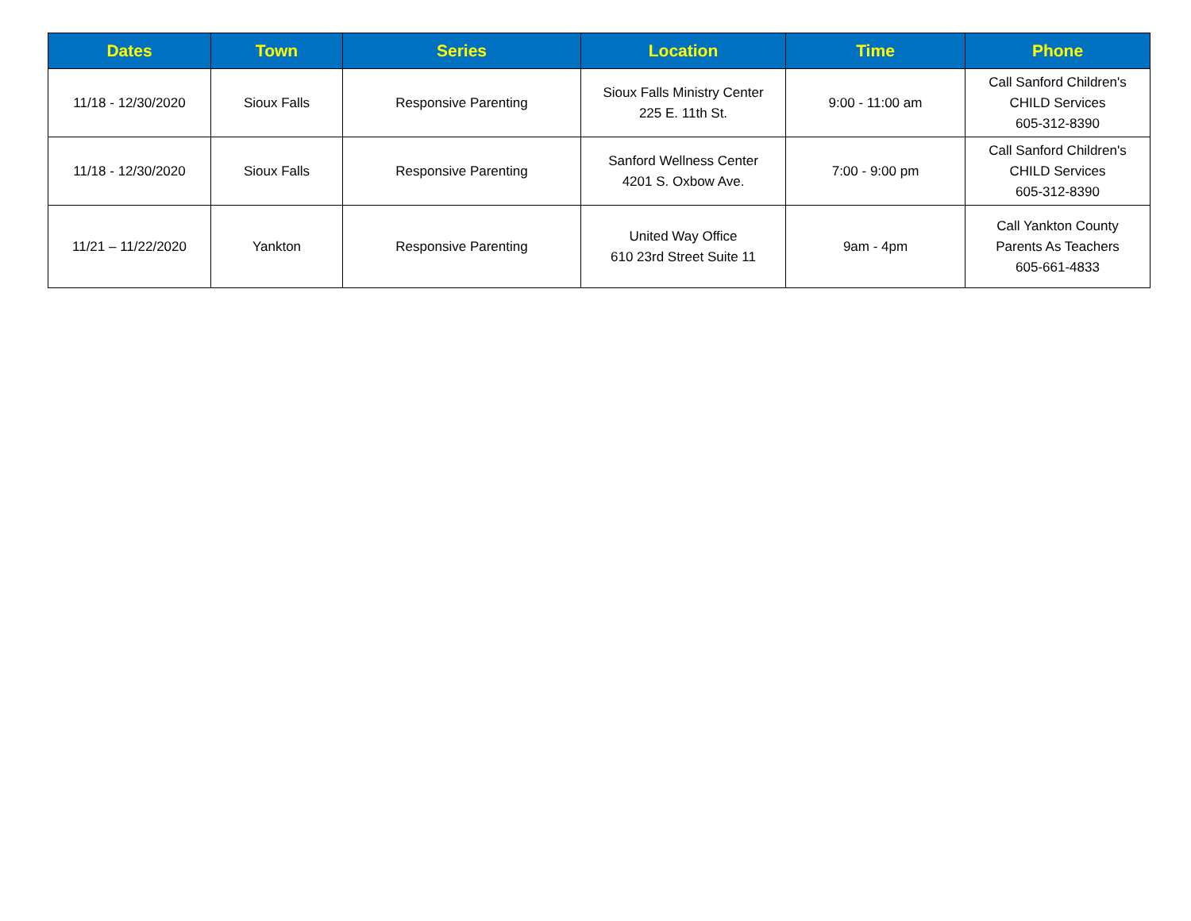| Dates | Town | Series | Location | Time | Phone |
| --- | --- | --- | --- | --- | --- |
| 11/18 - 12/30/2020 | Sioux Falls | Responsive Parenting | Sioux Falls Ministry Center 225 E. 11th St. | 9:00 - 11:00 am | Call Sanford Children's CHILD Services 605-312-8390 |
| 11/18 - 12/30/2020 | Sioux Falls | Responsive Parenting | Sanford Wellness Center 4201 S. Oxbow Ave. | 7:00 - 9:00 pm | Call Sanford Children's CHILD Services 605-312-8390 |
| 11/21 – 11/22/2020 | Yankton | Responsive Parenting | United Way Office 610 23rd Street Suite 11 | 9am - 4pm | Call Yankton County Parents As Teachers 605-661-4833 |